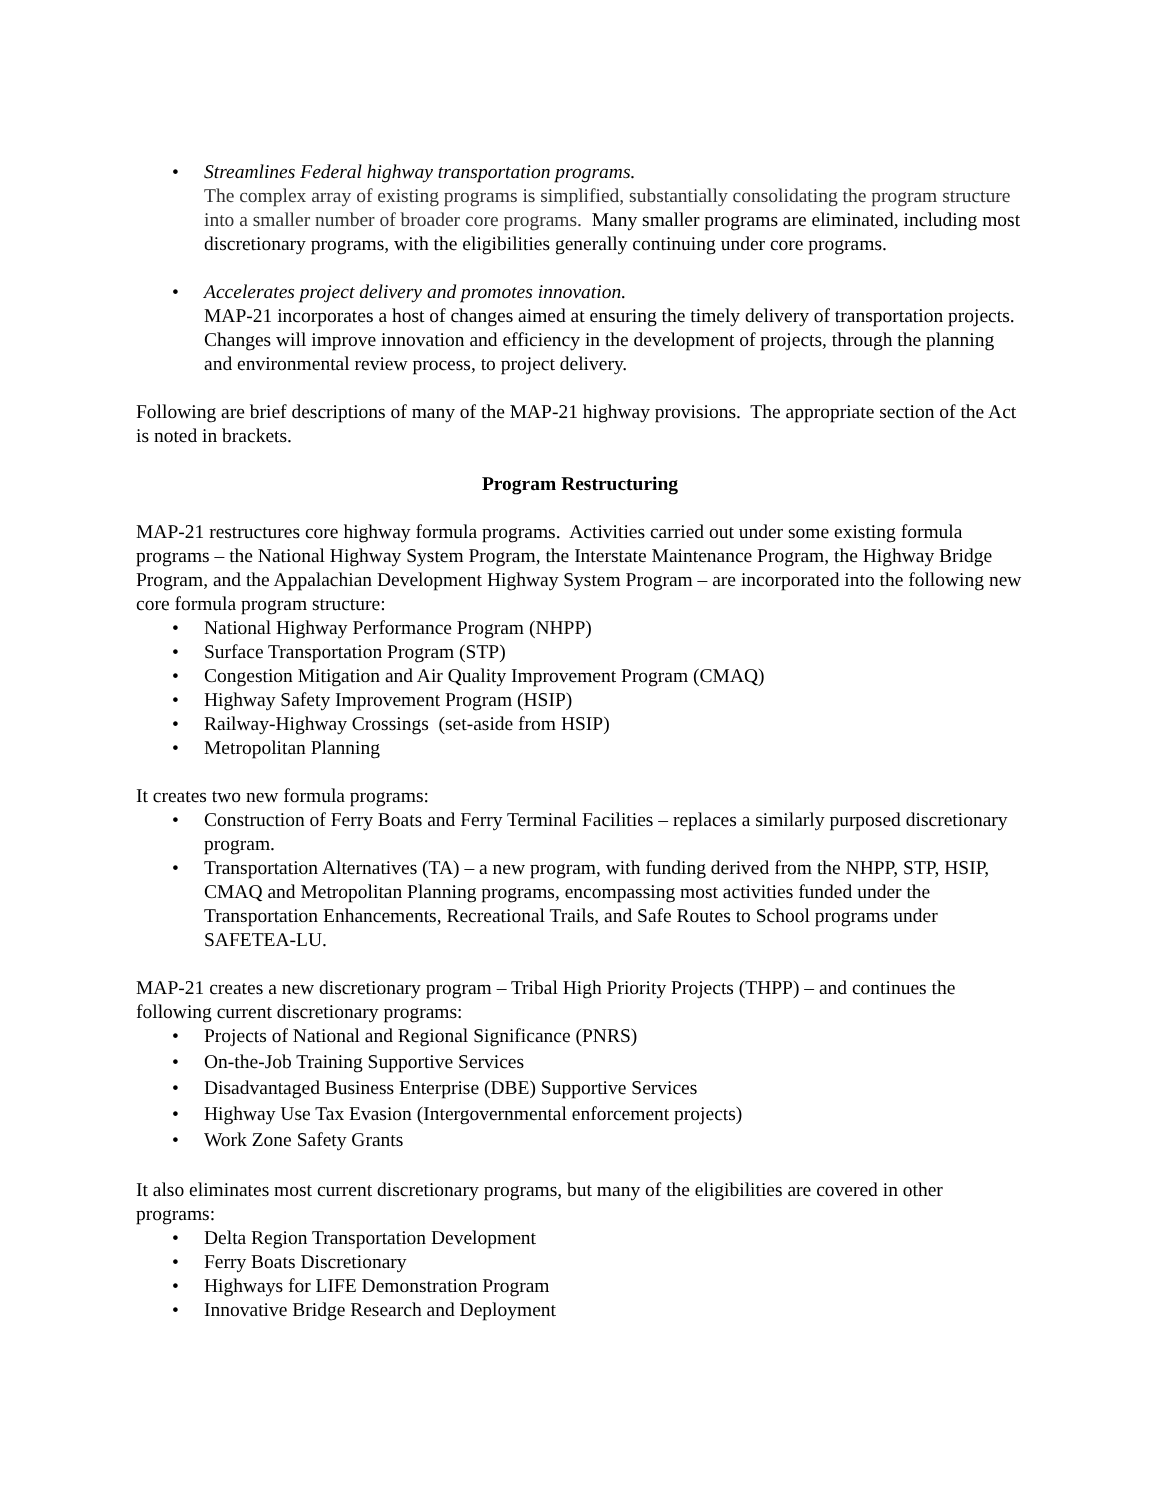• Streamlines Federal highway transportation programs.
The complex array of existing programs is simplified, substantially consolidating the program structure into a smaller number of broader core programs. Many smaller programs are eliminated, including most discretionary programs, with the eligibilities generally continuing under core programs.
• Accelerates project delivery and promotes innovation.
MAP-21 incorporates a host of changes aimed at ensuring the timely delivery of transportation projects. Changes will improve innovation and efficiency in the development of projects, through the planning and environmental review process, to project delivery.
Following are brief descriptions of many of the MAP-21 highway provisions. The appropriate section of the Act is noted in brackets.
Program Restructuring
MAP-21 restructures core highway formula programs. Activities carried out under some existing formula programs – the National Highway System Program, the Interstate Maintenance Program, the Highway Bridge Program, and the Appalachian Development Highway System Program – are incorporated into the following new core formula program structure:
• National Highway Performance Program (NHPP)
• Surface Transportation Program (STP)
• Congestion Mitigation and Air Quality Improvement Program (CMAQ)
• Highway Safety Improvement Program (HSIP)
• Railway-Highway Crossings (set-aside from HSIP)
• Metropolitan Planning
It creates two new formula programs:
• Construction of Ferry Boats and Ferry Terminal Facilities – replaces a similarly purposed discretionary program.
• Transportation Alternatives (TA) – a new program, with funding derived from the NHPP, STP, HSIP, CMAQ and Metropolitan Planning programs, encompassing most activities funded under the Transportation Enhancements, Recreational Trails, and Safe Routes to School programs under SAFETEA-LU.
MAP-21 creates a new discretionary program – Tribal High Priority Projects (THPP) – and continues the following current discretionary programs:
• Projects of National and Regional Significance (PNRS)
• On-the-Job Training Supportive Services
• Disadvantaged Business Enterprise (DBE) Supportive Services
• Highway Use Tax Evasion (Intergovernmental enforcement projects)
• Work Zone Safety Grants
It also eliminates most current discretionary programs, but many of the eligibilities are covered in other programs:
• Delta Region Transportation Development
• Ferry Boats Discretionary
• Highways for LIFE Demonstration Program
• Innovative Bridge Research and Deployment